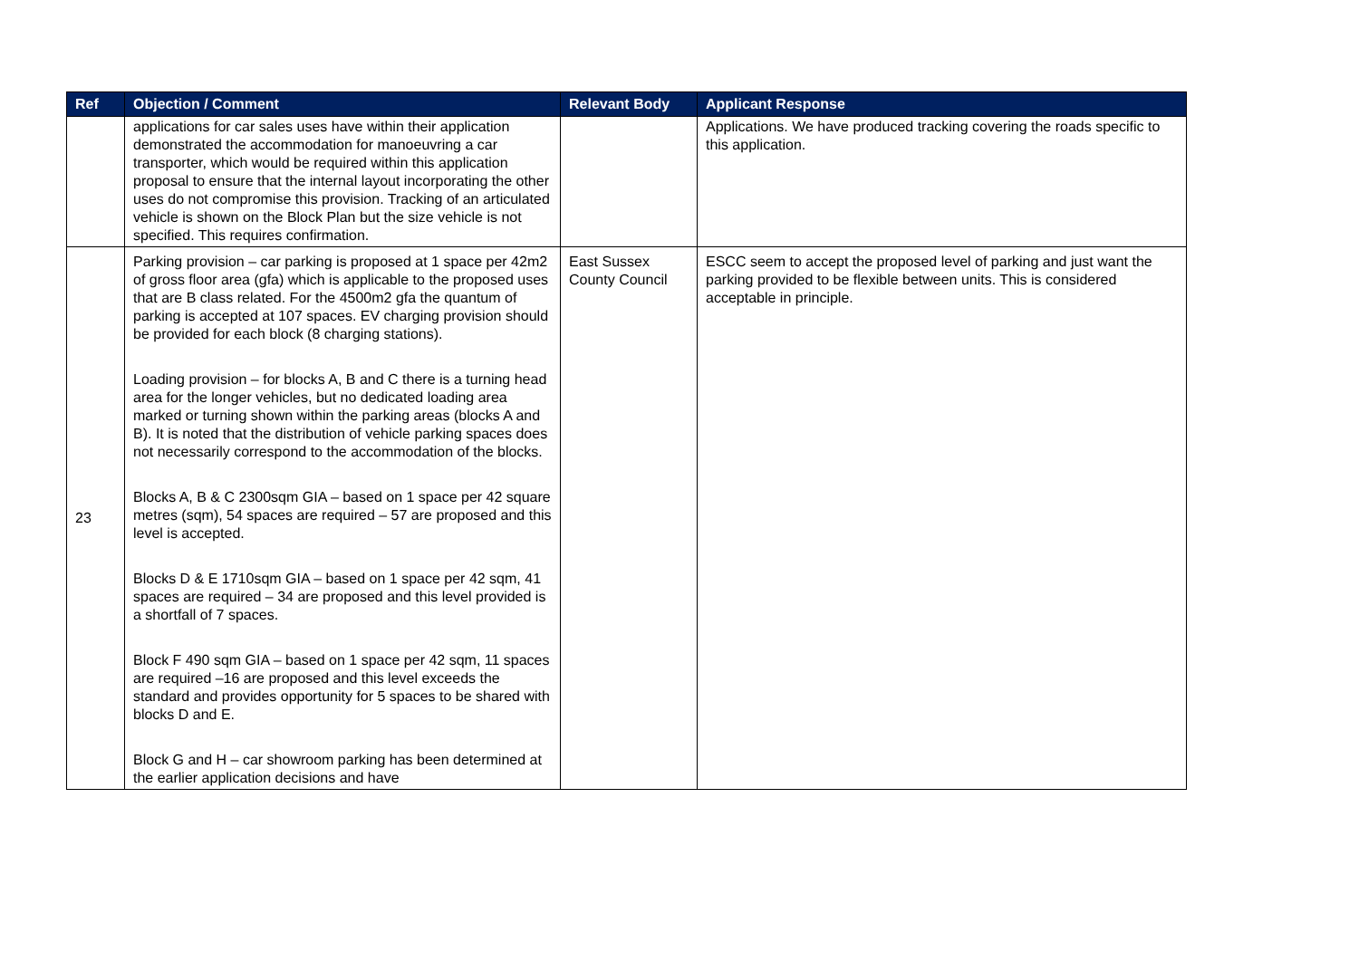| Ref | Objection / Comment | Relevant Body | Applicant Response |
| --- | --- | --- | --- |
| | applications for car sales uses have within their application demonstrated the accommodation for manoeuvring a car transporter, which would be required within this application proposal to ensure that the internal layout incorporating the other uses do not compromise this provision. Tracking of an articulated vehicle is shown on the Block Plan but the size vehicle is not specified. This requires confirmation. | | Applications. We have produced tracking covering the roads specific to this application. |
| 23 | Parking provision – car parking is proposed at 1 space per 42m2 of gross floor area (gfa) which is applicable to the proposed uses that are B class related. For the 4500m2 gfa the quantum of parking is accepted at 107 spaces. EV charging provision should be provided for each block (8 charging stations). Loading provision – for blocks A, B and C there is a turning head area for the longer vehicles, but no dedicated loading area marked or turning shown within the parking areas (blocks A and B). It is noted that the distribution of vehicle parking spaces does not necessarily correspond to the accommodation of the blocks. Blocks A, B & C 2300sqm GIA – based on 1 space per 42 square metres (sqm), 54 spaces are required – 57 are proposed and this level is accepted. Blocks D & E 1710sqm GIA – based on 1 space per 42 sqm, 41 spaces are required – 34 are proposed and this level provided is a shortfall of 7 spaces. Block F 490 sqm GIA – based on 1 space per 42 sqm, 11 spaces are required –16 are proposed and this level exceeds the standard and provides opportunity for 5 spaces to be shared with blocks D and E. Block G and H – car showroom parking has been determined at the earlier application decisions and have | East Sussex County Council | ESCC seem to accept the proposed level of parking and just want the parking provided to be flexible between units. This is considered acceptable in principle. |